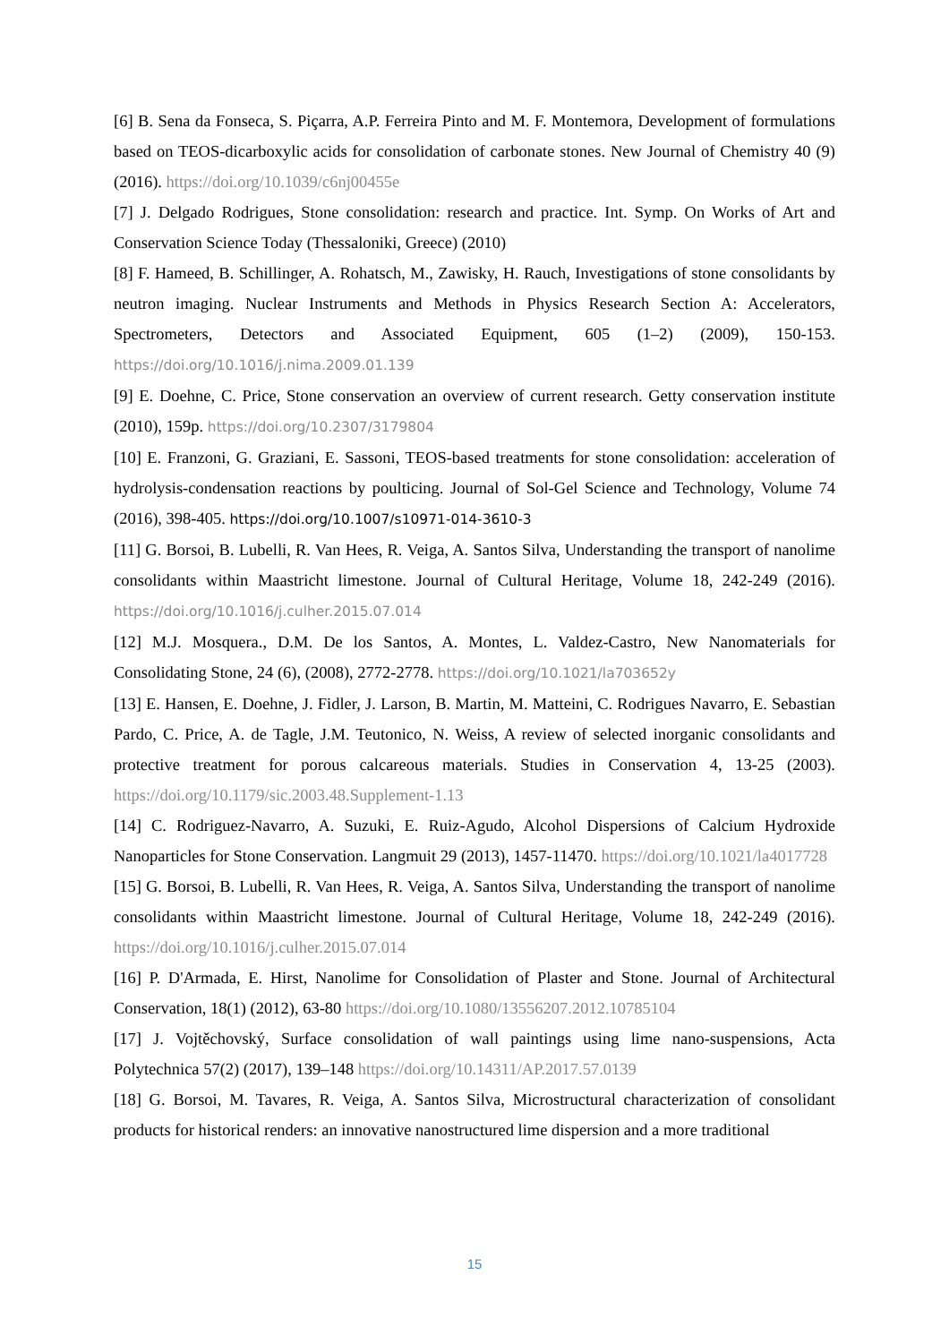[6] B. Sena da Fonseca, S. Piçarra, A.P. Ferreira Pinto and M. F. Montemora, Development of formulations based on TEOS-dicarboxylic acids for consolidation of carbonate stones. New Journal of Chemistry 40 (9) (2016). https://doi.org/10.1039/c6nj00455e
[7] J. Delgado Rodrigues, Stone consolidation: research and practice. Int. Symp. On Works of Art and Conservation Science Today (Thessaloniki, Greece) (2010)
[8] F. Hameed, B. Schillinger, A. Rohatsch, M., Zawisky, H. Rauch, Investigations of stone consolidants by neutron imaging. Nuclear Instruments and Methods in Physics Research Section A: Accelerators, Spectrometers, Detectors and Associated Equipment, 605 (1–2) (2009), 150-153. https://doi.org/10.1016/j.nima.2009.01.139
[9] E. Doehne, C. Price, Stone conservation an overview of current research. Getty conservation institute (2010), 159p. https://doi.org/10.2307/3179804
[10] E. Franzoni, G. Graziani, E. Sassoni, TEOS-based treatments for stone consolidation: acceleration of hydrolysis-condensation reactions by poulticing. Journal of Sol-Gel Science and Technology, Volume 74 (2016), 398-405. https://doi.org/10.1007/s10971-014-3610-3
[11] G. Borsoi, B. Lubelli, R. Van Hees, R. Veiga, A. Santos Silva, Understanding the transport of nanolime consolidants within Maastricht limestone. Journal of Cultural Heritage, Volume 18, 242-249 (2016). https://doi.org/10.1016/j.culher.2015.07.014
[12] M.J. Mosquera., D.M. De los Santos, A. Montes, L. Valdez-Castro, New Nanomaterials for Consolidating Stone, 24 (6), (2008), 2772-2778. https://doi.org/10.1021/la703652y
[13] E. Hansen, E. Doehne, J. Fidler, J. Larson, B. Martin, M. Matteini, C. Rodrigues Navarro, E. Sebastian Pardo, C. Price, A. de Tagle, J.M. Teutonico, N. Weiss, A review of selected inorganic consolidants and protective treatment for porous calcareous materials. Studies in Conservation 4, 13-25 (2003). https://doi.org/10.1179/sic.2003.48.Supplement-1.13
[14] C. Rodriguez-Navarro, A. Suzuki, E. Ruiz-Agudo, Alcohol Dispersions of Calcium Hydroxide Nanoparticles for Stone Conservation. Langmuit 29 (2013), 1457-11470. https://doi.org/10.1021/la4017728
[15] G. Borsoi, B. Lubelli, R. Van Hees, R. Veiga, A. Santos Silva, Understanding the transport of nanolime consolidants within Maastricht limestone. Journal of Cultural Heritage, Volume 18, 242-249 (2016). https://doi.org/10.1016/j.culher.2015.07.014
[16] P. D'Armada, E. Hirst, Nanolime for Consolidation of Plaster and Stone. Journal of Architectural Conservation, 18(1) (2012), 63-80 https://doi.org/10.1080/13556207.2012.10785104
[17] J. Vojtěchovský, Surface consolidation of wall paintings using lime nano-suspensions, Acta Polytechnica 57(2) (2017), 139–148 https://doi.org/10.14311/AP.2017.57.0139
[18] G. Borsoi, M. Tavares, R. Veiga, A. Santos Silva, Microstructural characterization of consolidant products for historical renders: an innovative nanostructured lime dispersion and a more traditional
15